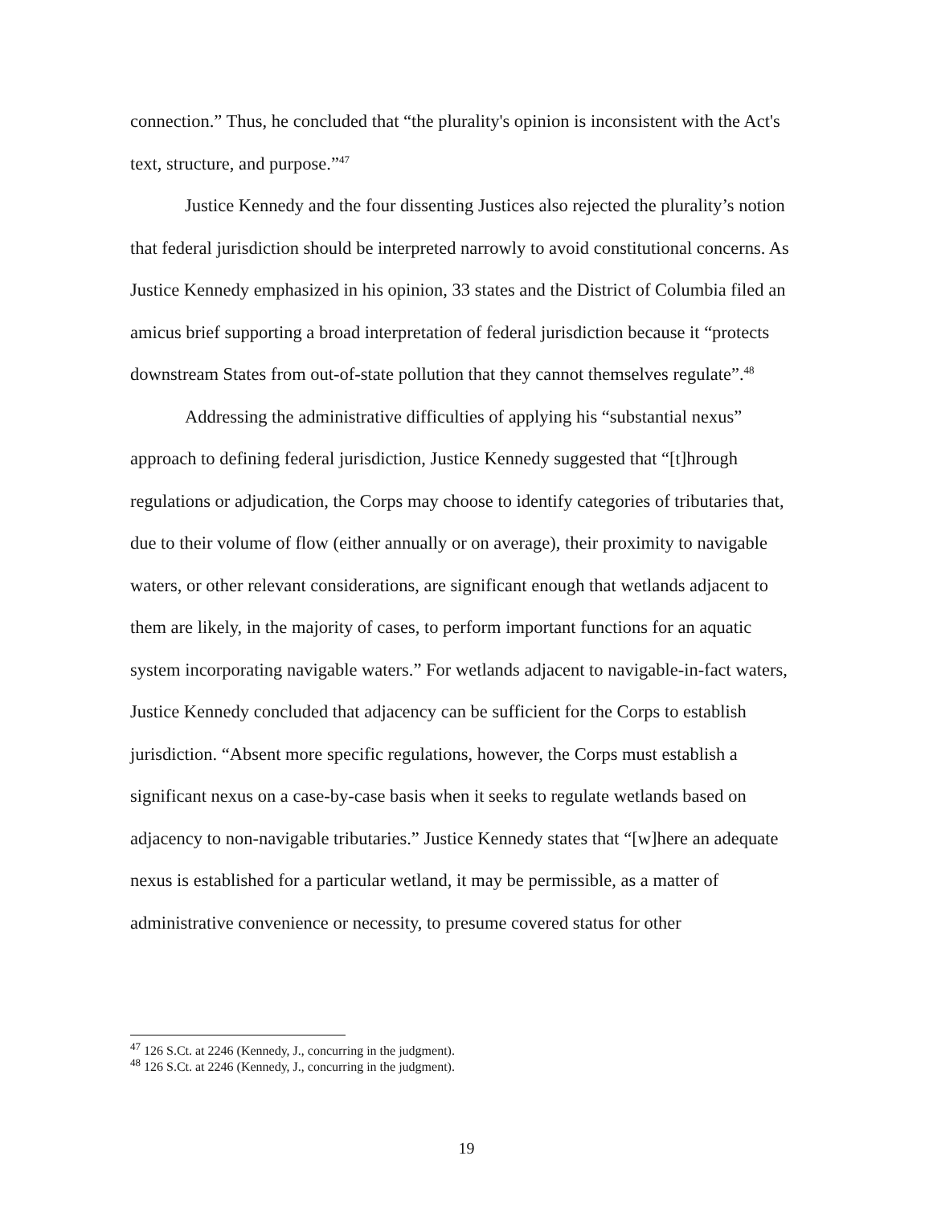connection.” Thus, he concluded that “the plurality's opinion is inconsistent with the Act's text, structure, and purpose.”<sup>47</sup>
Justice Kennedy and the four dissenting Justices also rejected the plurality’s notion that federal jurisdiction should be interpreted narrowly to avoid constitutional concerns. As Justice Kennedy emphasized in his opinion, 33 states and the District of Columbia filed an amicus brief supporting a broad interpretation of federal jurisdiction because it “protects downstream States from out-of-state pollution that they cannot themselves regulate”.<sup>48</sup>
Addressing the administrative difficulties of applying his “substantial nexus” approach to defining federal jurisdiction, Justice Kennedy suggested that “[t]hrough regulations or adjudication, the Corps may choose to identify categories of tributaries that, due to their volume of flow (either annually or on average), their proximity to navigable waters, or other relevant considerations, are significant enough that wetlands adjacent to them are likely, in the majority of cases, to perform important functions for an aquatic system incorporating navigable waters.” For wetlands adjacent to navigable-in-fact waters, Justice Kennedy concluded that adjacency can be sufficient for the Corps to establish jurisdiction. “Absent more specific regulations, however, the Corps must establish a significant nexus on a case-by-case basis when it seeks to regulate wetlands based on adjacency to non-navigable tributaries.” Justice Kennedy states that “[w]here an adequate nexus is established for a particular wetland, it may be permissible, as a matter of administrative convenience or necessity, to presume covered status for other
<sup>47</sup> 126 S.Ct. at 2246 (Kennedy, J., concurring in the judgment).
<sup>48</sup> 126 S.Ct. at 2246 (Kennedy, J., concurring in the judgment).
19